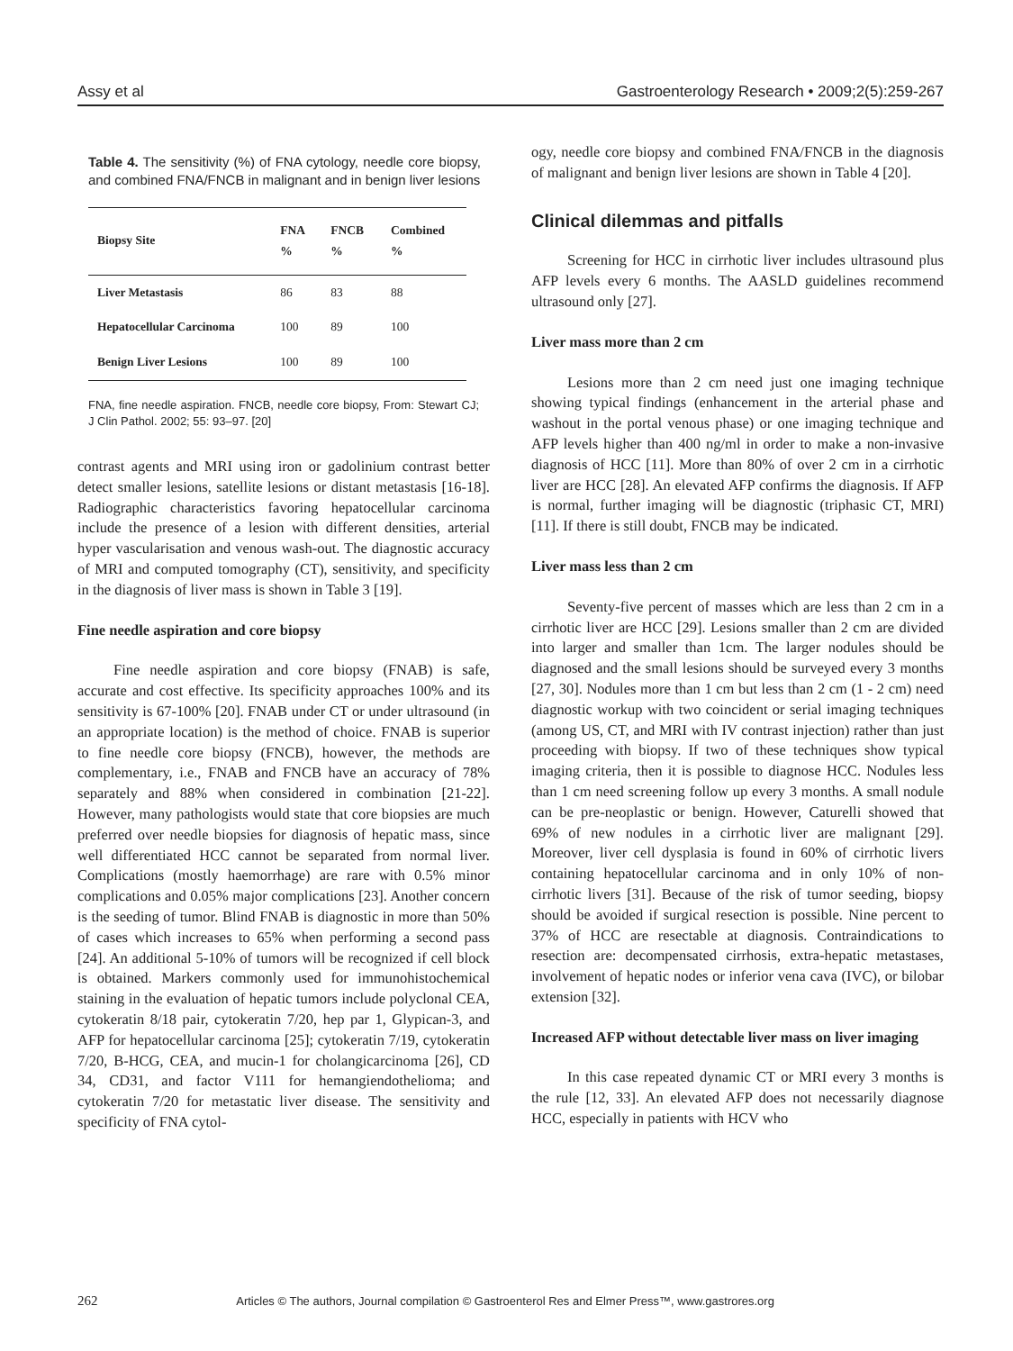Assy et al Gastroenterology Research • 2009;2(5):259-267
Table 4. The sensitivity (%) of FNA cytology, needle core biopsy, and combined FNA/FNCB in malignant and in benign liver lesions
| Biopsy Site | FNA % | FNCB % | Combined % |
| --- | --- | --- | --- |
| Liver Metastasis | 86 | 83 | 88 |
| Hepatocellular Carcinoma | 100 | 89 | 100 |
| Benign Liver Lesions | 100 | 89 | 100 |
FNA, fine needle aspiration. FNCB, needle core biopsy, From: Stewart CJ; J Clin Pathol. 2002; 55: 93–97. [20]
contrast agents and MRI using iron or gadolinium contrast better detect smaller lesions, satellite lesions or distant metastasis [16-18]. Radiographic characteristics favoring hepatocellular carcinoma include the presence of a lesion with different densities, arterial hyper vascularisation and venous wash-out. The diagnostic accuracy of MRI and computed tomography (CT), sensitivity, and specificity in the diagnosis of liver mass is shown in Table 3 [19].
Fine needle aspiration and core biopsy
Fine needle aspiration and core biopsy (FNAB) is safe, accurate and cost effective. Its specificity approaches 100% and its sensitivity is 67-100% [20]. FNAB under CT or under ultrasound (in an appropriate location) is the method of choice. FNAB is superior to fine needle core biopsy (FNCB), however, the methods are complementary, i.e., FNAB and FNCB have an accuracy of 78% separately and 88% when considered in combination [21-22]. However, many pathologists would state that core biopsies are much preferred over needle biopsies for diagnosis of hepatic mass, since well differentiated HCC cannot be separated from normal liver. Complications (mostly haemorrhage) are rare with 0.5% minor complications and 0.05% major complications [23]. Another concern is the seeding of tumor. Blind FNAB is diagnostic in more than 50% of cases which increases to 65% when performing a second pass [24]. An additional 5-10% of tumors will be recognized if cell block is obtained. Markers commonly used for immunohistochemical staining in the evaluation of hepatic tumors include polyclonal CEA, cytokeratin 8/18 pair, cytokeratin 7/20, hep par 1, Glypican-3, and AFP for hepatocellular carcinoma [25]; cytokeratin 7/19, cytokeratin 7/20, B-HCG, CEA, and mucin-1 for cholangicarcinoma [26], CD 34, CD31, and factor V111 for hemangiendothelioma; and cytokeratin 7/20 for metastatic liver disease. The sensitivity and specificity of FNA cytol-
ogy, needle core biopsy and combined FNA/FNCB in the diagnosis of malignant and benign liver lesions are shown in Table 4 [20].
Clinical dilemmas and pitfalls
Screening for HCC in cirrhotic liver includes ultrasound plus AFP levels every 6 months. The AASLD guidelines recommend ultrasound only [27].
Liver mass more than 2 cm
Lesions more than 2 cm need just one imaging technique showing typical findings (enhancement in the arterial phase and washout in the portal venous phase) or one imaging technique and AFP levels higher than 400 ng/ml in order to make a non-invasive diagnosis of HCC [11]. More than 80% of over 2 cm in a cirrhotic liver are HCC [28]. An elevated AFP confirms the diagnosis. If AFP is normal, further imaging will be diagnostic (triphasic CT, MRI) [11]. If there is still doubt, FNCB may be indicated.
Liver mass less than 2 cm
Seventy-five percent of masses which are less than 2 cm in a cirrhotic liver are HCC [29]. Lesions smaller than 2 cm are divided into larger and smaller than 1cm. The larger nodules should be diagnosed and the small lesions should be surveyed every 3 months [27, 30]. Nodules more than 1 cm but less than 2 cm (1 - 2 cm) need diagnostic workup with two coincident or serial imaging techniques (among US, CT, and MRI with IV contrast injection) rather than just proceeding with biopsy. If two of these techniques show typical imaging criteria, then it is possible to diagnose HCC. Nodules less than 1 cm need screening follow up every 3 months. A small nodule can be pre-neoplastic or benign. However, Caturelli showed that 69% of new nodules in a cirrhotic liver are malignant [29]. Moreover, liver cell dysplasia is found in 60% of cirrhotic livers containing hepatocellular carcinoma and in only 10% of non-cirrhotic livers [31]. Because of the risk of tumor seeding, biopsy should be avoided if surgical resection is possible. Nine percent to 37% of HCC are resectable at diagnosis. Contraindications to resection are: decompensated cirrhosis, extra-hepatic metastases, involvement of hepatic nodes or inferior vena cava (IVC), or bilobar extension [32].
Increased AFP without detectable liver mass on liver imaging
In this case repeated dynamic CT or MRI every 3 months is the rule [12, 33]. An elevated AFP does not necessarily diagnose HCC, especially in patients with HCV who
262 Articles © The authors, Journal compilation © Gastroenterol Res and Elmer Press™, www.gastrores.org